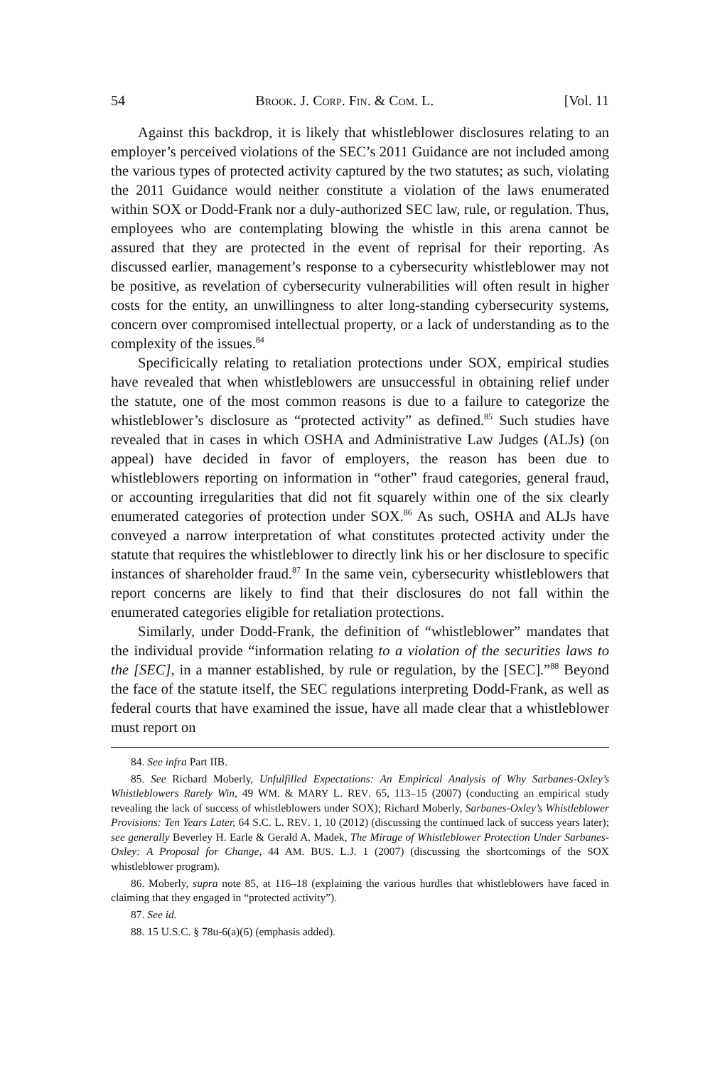54 BROOK. J. CORP. FIN. & COM. L. [Vol. 11
Against this backdrop, it is likely that whistleblower disclosures relating to an employer’s perceived violations of the SEC’s 2011 Guidance are not included among the various types of protected activity captured by the two statutes; as such, violating the 2011 Guidance would neither constitute a violation of the laws enumerated within SOX or Dodd-Frank nor a duly-authorized SEC law, rule, or regulation. Thus, employees who are contemplating blowing the whistle in this arena cannot be assured that they are protected in the event of reprisal for their reporting. As discussed earlier, management’s response to a cybersecurity whistleblower may not be positive, as revelation of cybersecurity vulnerabilities will often result in higher costs for the entity, an unwillingness to alter long-standing cybersecurity systems, concern over compromised intellectual property, or a lack of understanding as to the complexity of the issues.<sup>84</sup>
Specificically relating to retaliation protections under SOX, empirical studies have revealed that when whistleblowers are unsuccessful in obtaining relief under the statute, one of the most common reasons is due to a failure to categorize the whistleblower’s disclosure as “protected activity” as defined.<sup>85</sup> Such studies have revealed that in cases in which OSHA and Administrative Law Judges (ALJs) (on appeal) have decided in favor of employers, the reason has been due to whistleblowers reporting on information in “other” fraud categories, general fraud, or accounting irregularities that did not fit squarely within one of the six clearly enumerated categories of protection under SOX.<sup>86</sup> As such, OSHA and ALJs have conveyed a narrow interpretation of what constitutes protected activity under the statute that requires the whistleblower to directly link his or her disclosure to specific instances of shareholder fraud.<sup>87</sup> In the same vein, cybersecurity whistleblowers that report concerns are likely to find that their disclosures do not fall within the enumerated categories eligible for retaliation protections.
Similarly, under Dodd-Frank, the definition of “whistleblower” mandates that the individual provide “information relating to a violation of the securities laws to the [SEC], in a manner established, by rule or regulation, by the [SEC].”<sup>88</sup> Beyond the face of the statute itself, the SEC regulations interpreting Dodd-Frank, as well as federal courts that have examined the issue, have all made clear that a whistleblower must report on
84. See infra Part IIB.
85. See Richard Moberly, Unfulfilled Expectations: An Empirical Analysis of Why Sarbanes-Oxley’s Whistleblowers Rarely Win, 49 WM. & MARY L. REV. 65, 113–15 (2007) (conducting an empirical study revealing the lack of success of whistleblowers under SOX); Richard Moberly, Sarbanes-Oxley’s Whistleblower Provisions: Ten Years Later, 64 S.C. L. REV. 1, 10 (2012) (discussing the continued lack of success years later); see generally Beverley H. Earle & Gerald A. Madek, The Mirage of Whistleblower Protection Under Sarbanes-Oxley: A Proposal for Change, 44 AM. BUS. L.J. 1 (2007) (discussing the shortcomings of the SOX whistleblower program).
86. Moberly, supra note 85, at 116–18 (explaining the various hurdles that whistleblowers have faced in claiming that they engaged in “protected activity”).
87. See id.
88. 15 U.S.C. § 78u-6(a)(6) (emphasis added).